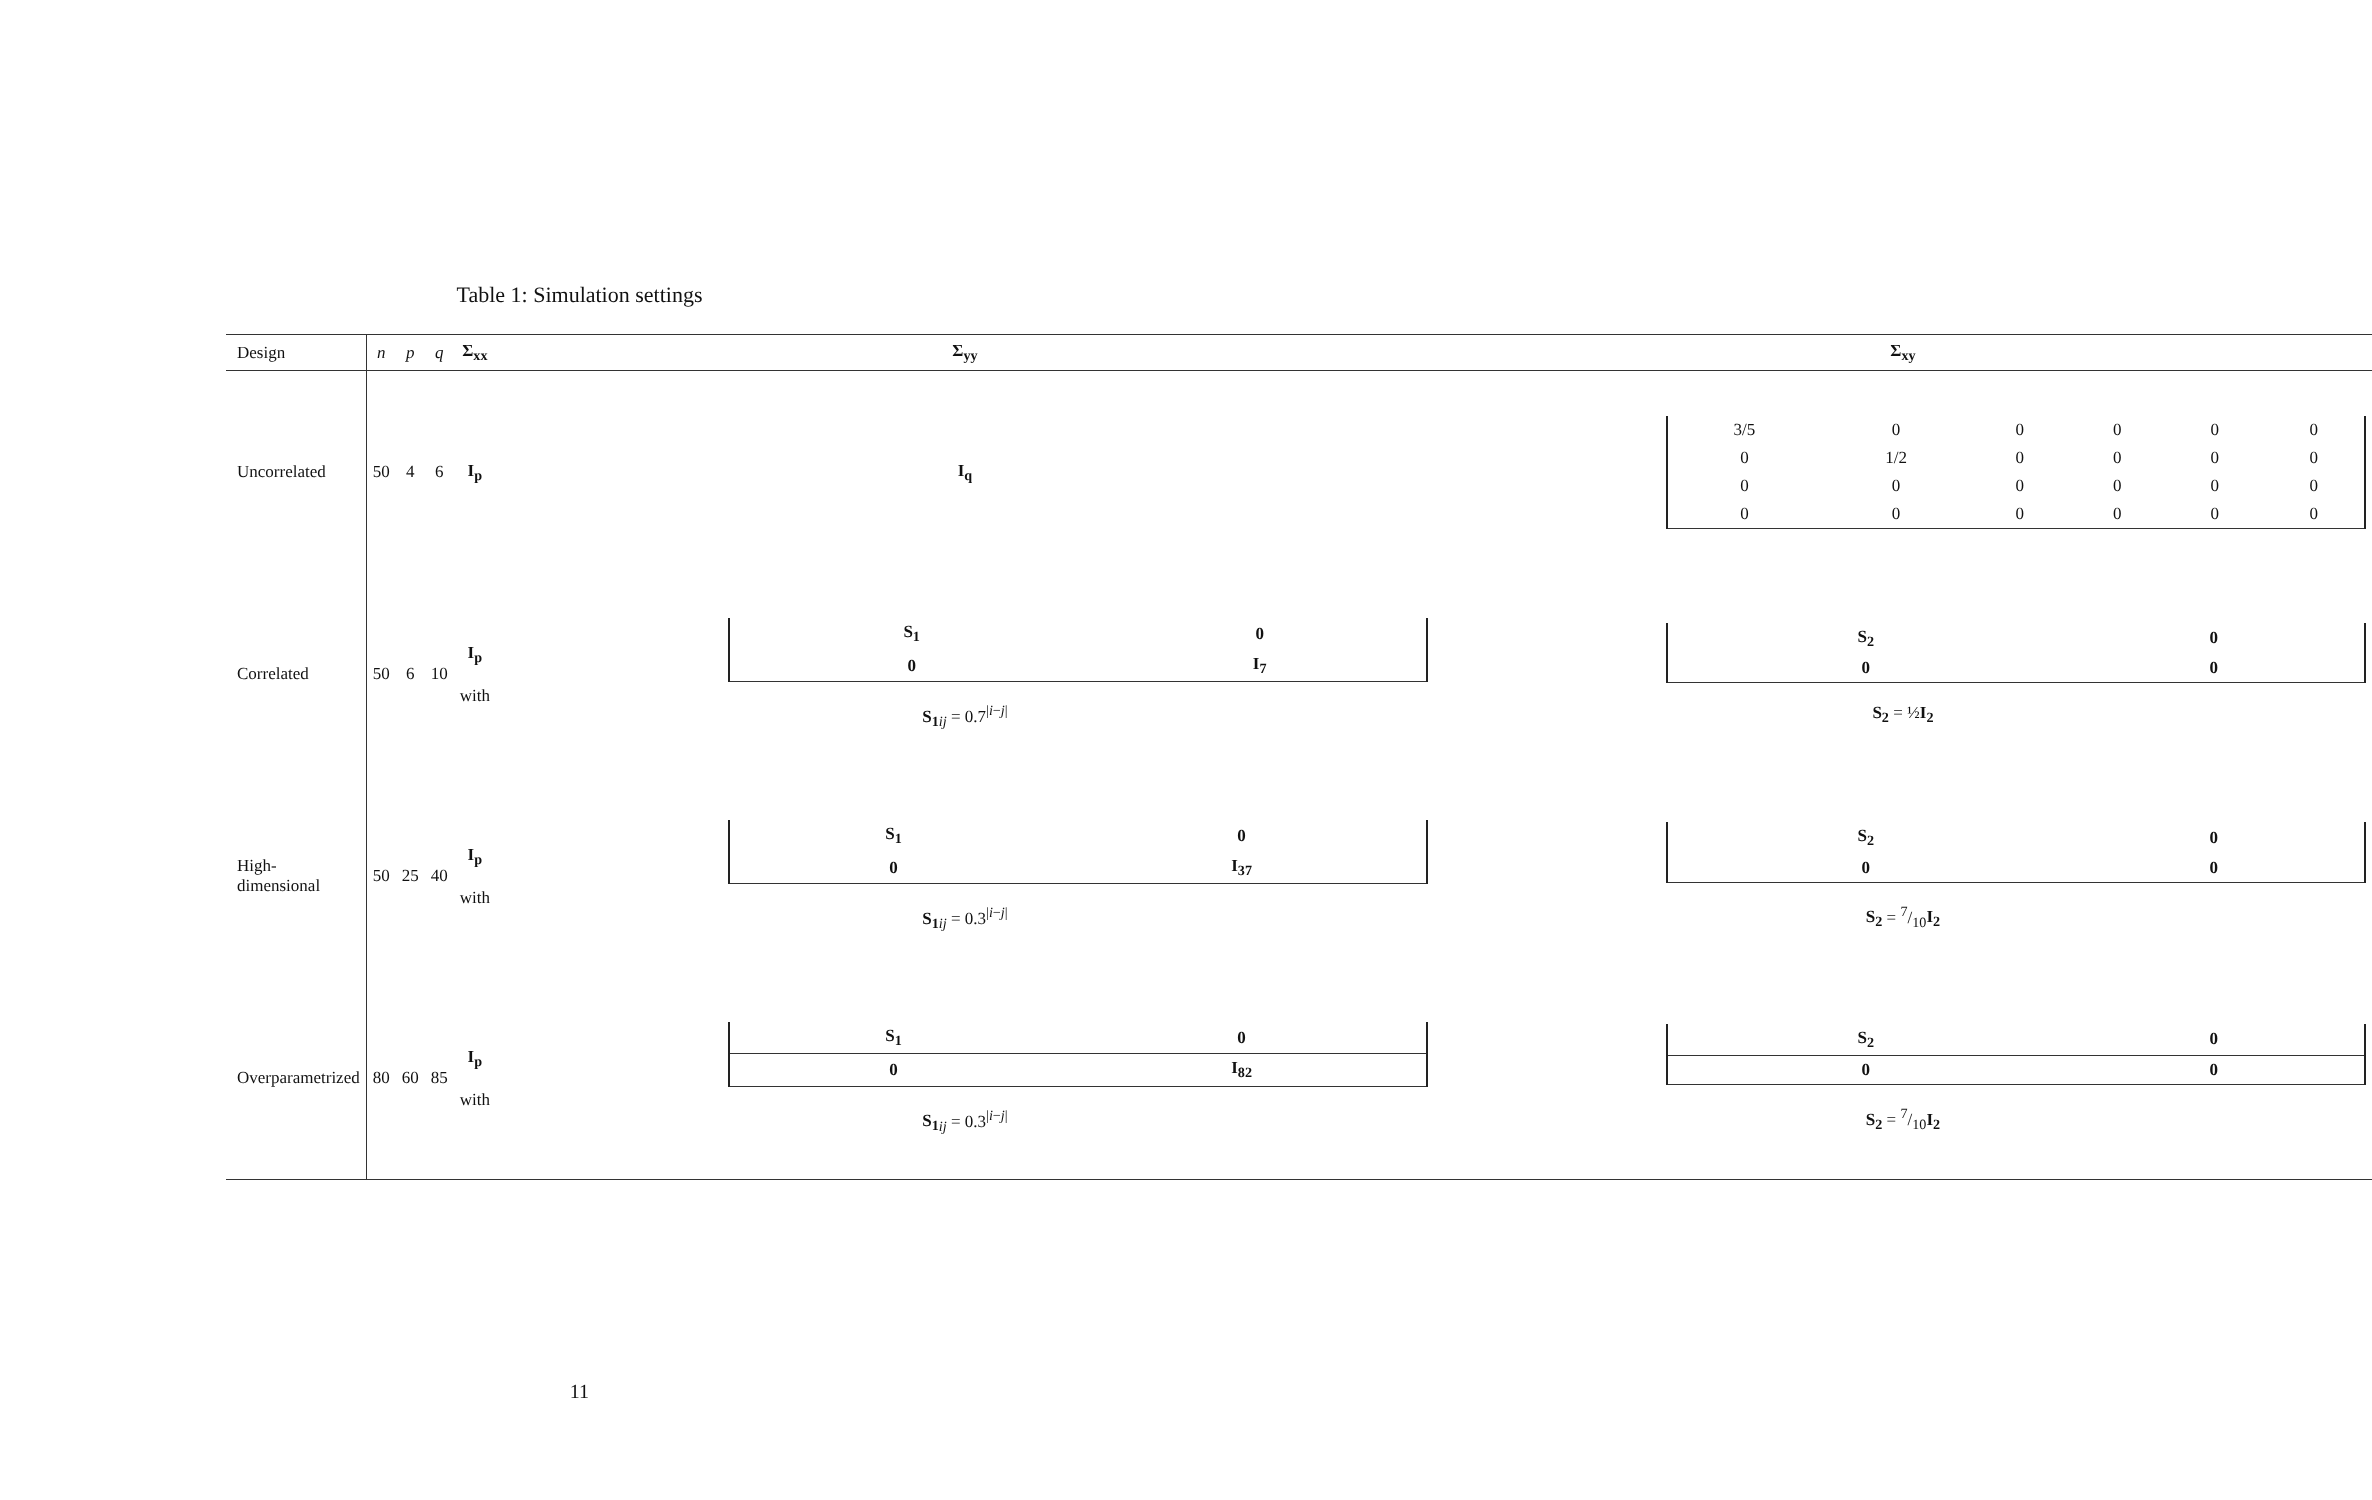Table 1: Simulation settings
| Design | n | p | q | Σ<sub>xx</sub> | Σ<sub>yy</sub> | Σ<sub>xy</sub> |
| --- | --- | --- | --- | --- | --- | --- |
| Uncorrelated | 50 | 4 | 6 | I<sub>p</sub> | I<sub>q</sub> | / 3/5 / 0 / 0 / 0 / 0 / 0 / / 0 / 1/2 / 0 / 0 / 0 / 0 / / 0 / 0 / 0 / 0 / 0 / 0 / / 0 / 0 / 0 / 0 / 0 / 0 / |
| Correlated | 50 | 6 | 10 | I<sub>p</sub> with | / S<sub>1</sub> / 0 / / 0 / I<sub>7</sub> / S<sub>1</sub><sub>ij</sub> = 0.7<sup>/i−j/</sup> | / S<sub>2</sub> / 0 / / 0 / 0 / S<sub>2</sub> = ½ I<sub>2</sub> |
| High-dimensional | 50 | 25 | 40 | I<sub>p</sub> with | / S<sub>1</sub> / 0 / / 0 / I<sub>37</sub> / S<sub>1</sub><sub>ij</sub> = 0.3<sup>/i−j/</sup> | / S<sub>2</sub> / 0 / / 0 / 0 / S<sub>2</sub> = 7/10 I<sub>2</sub> |
| Overparametrized | 80 | 60 | 85 | I<sub>p</sub> with | / S<sub>1</sub> / 0 / / 0 / I<sub>82</sub> / S<sub>1</sub><sub>ij</sub> = 0.3<sup>/i−j/</sup> | / S<sub>2</sub> / 0 / / 0 / 0 / S<sub>2</sub> = 7/10 I<sub>2</sub> |
11